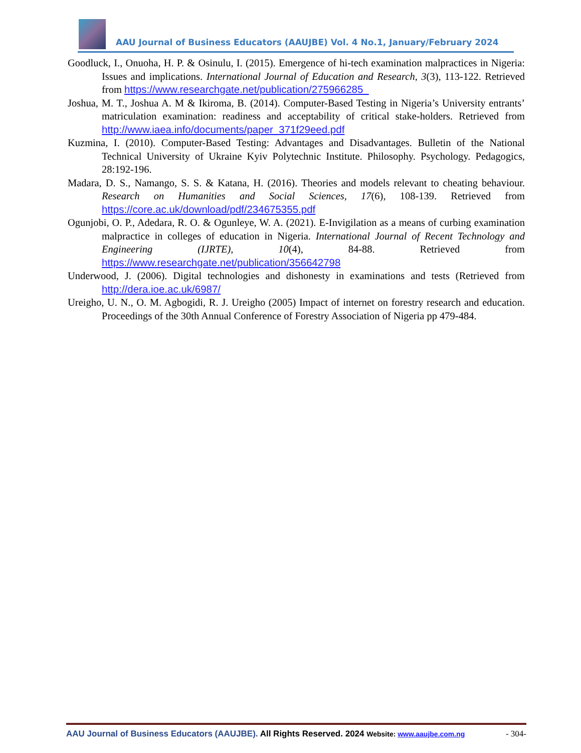AAU Journal of Business Educators (AAUJBE) Vol. 4 No.1, January/February 2024
Goodluck, I., Onuoha, H. P. & Osinulu, I. (2015). Emergence of hi-tech examination malpractices in Nigeria: Issues and implications. International Journal of Education and Research, 3(3), 113-122. Retrieved from https://www.researchgate.net/publication/275966285_
Joshua, M. T., Joshua A. M & Ikiroma, B. (2014). Computer-Based Testing in Nigeria’s University entrants’ matriculation examination: readiness and acceptability of critical stake-holders. Retrieved from http://www.iaea.info/documents/paper_371f29eed.pdf
Kuzmina, I. (2010). Computer-Based Testing: Advantages and Disadvantages. Bulletin of the National Technical University of Ukraine Kyiv Polytechnic Institute. Philosophy. Psychology. Pedagogics, 28:192-196.
Madara, D. S., Namango, S. S. & Katana, H. (2016). Theories and models relevant to cheating behaviour. Research on Humanities and Social Sciences, 17(6), 108-139. Retrieved from https://core.ac.uk/download/pdf/234675355.pdf
Ogunjobi, O. P., Adedara, R. O. & Ogunleye, W. A. (2021). E-Invigilation as a means of curbing examination malpractice in colleges of education in Nigeria. International Journal of Recent Technology and Engineering (IJRTE), 10(4), 84-88. Retrieved from https://www.researchgate.net/publication/356642798
Underwood, J. (2006). Digital technologies and dishonesty in examinations and tests (Retrieved from http://dera.ioe.ac.uk/6987/
Ureigho, U. N., O. M. Agbogidi, R. J. Ureigho (2005) Impact of internet on forestry research and education. Proceedings of the 30th Annual Conference of Forestry Association of Nigeria pp 479-484.
AAU Journal of Business Educators (AAUJBE). All Rights Reserved. 2024 Website: www.aaujbe.com.ng - 304-